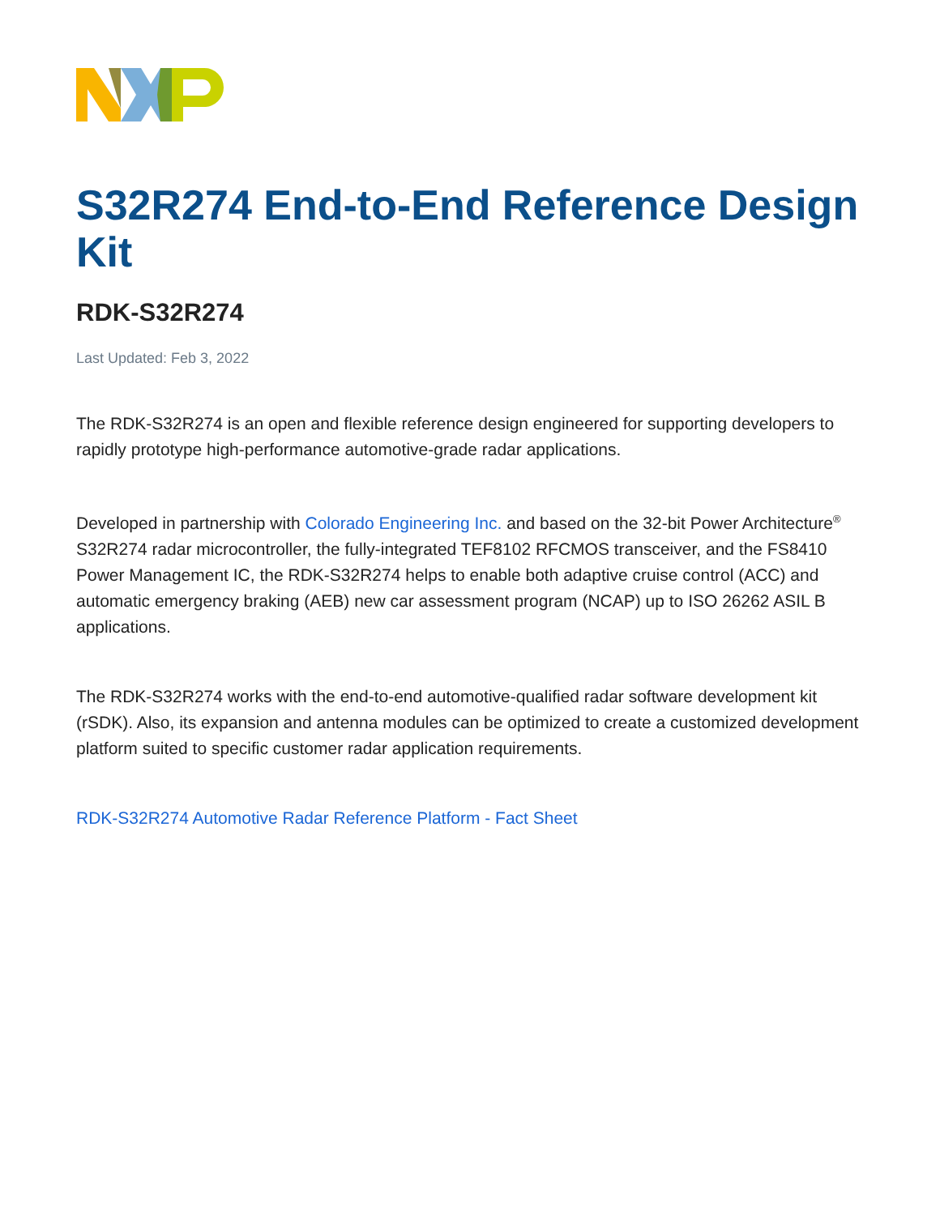S32R274 End-to-End Reference Design Kit
RDK-S32R274
Last Updated: Feb 3, 2022
The RDK-S32R274 is an open and flexible reference design engineered for supporting developers to rapidly prototype high-performance automotive-grade radar applications.
Developed in partnership with Colorado Engineering Inc. and based on the 32-bit Power Architecture<sup>®</sup> S32R274 radar microcontroller, the fully-integrated TEF8102 RFCMOS transceiver, and the FS8410 Power Management IC, the RDK-S32R274 helps to enable both adaptive cruise control (ACC) and automatic emergency braking (AEB) new car assessment program (NCAP) up to ISO 26262 ASIL B applications.
The RDK-S32R274 works with the end-to-end automotive-qualified radar software development kit (rSDK). Also, its expansion and antenna modules can be optimized to create a customized development platform suited to specific customer radar application requirements.
RDK-S32R274 Automotive Radar Reference Platform - Fact Sheet